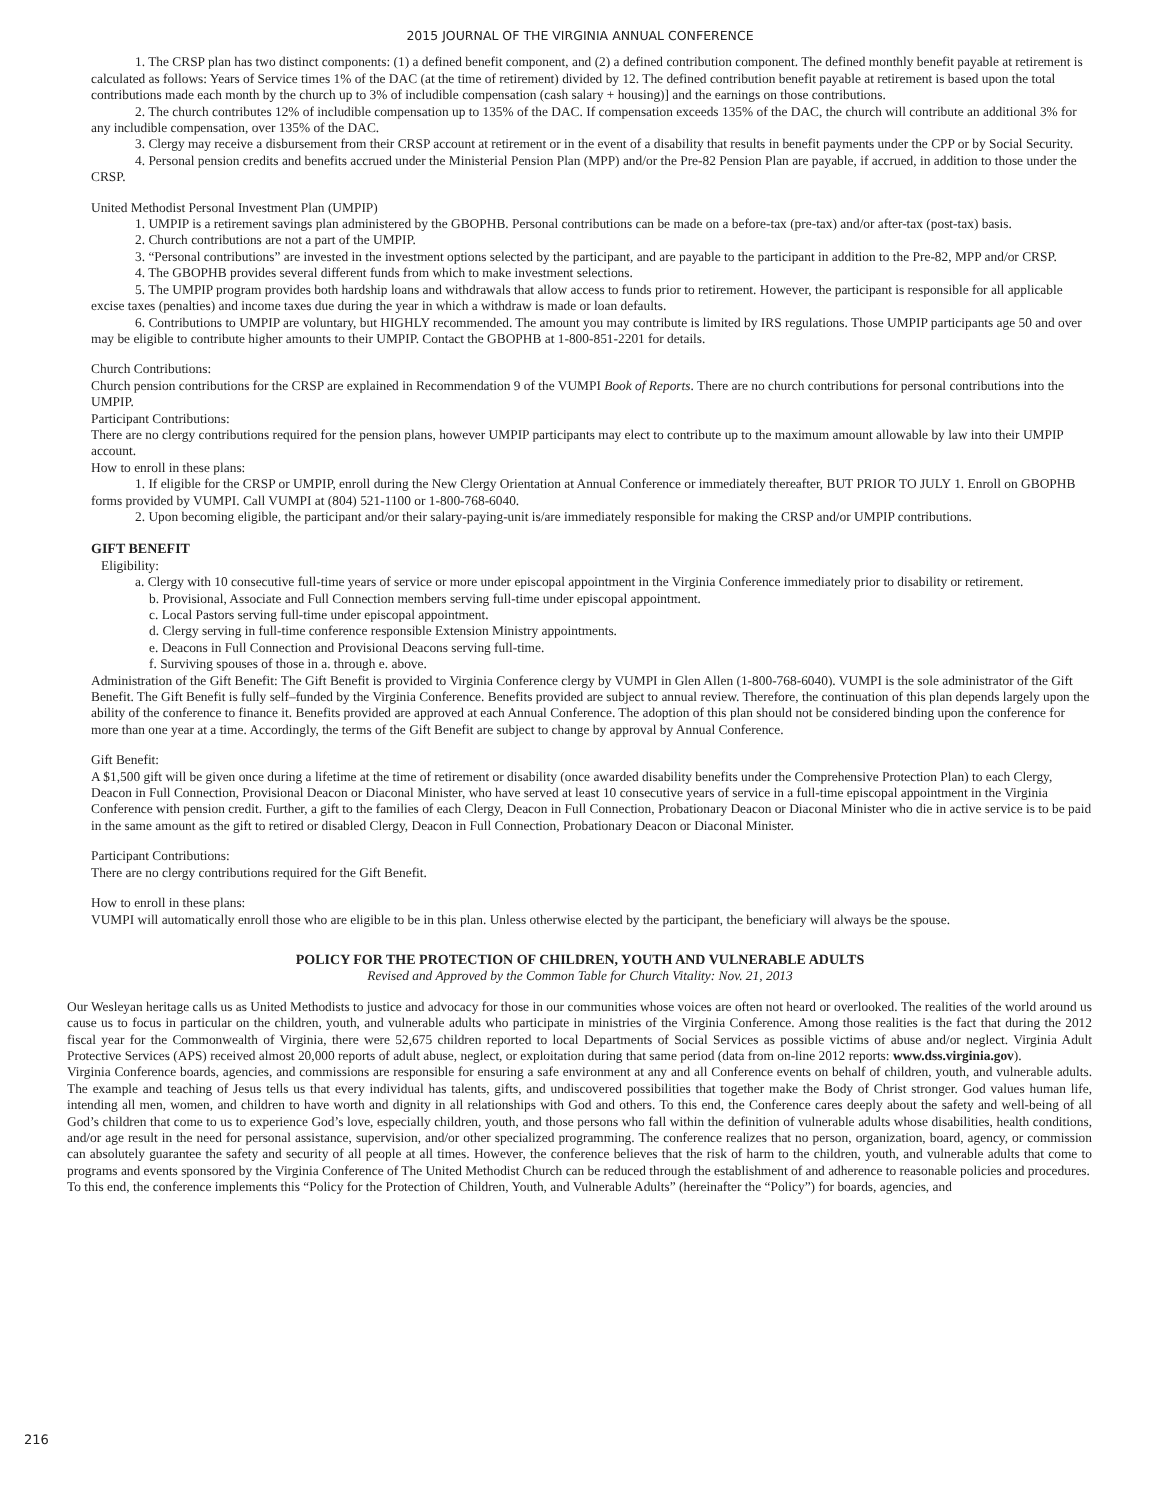2015 JOURNAL OF THE VIRGINIA ANNUAL CONFERENCE
1. The CRSP plan has two distinct components: (1) a defined benefit component, and (2) a defined contribution component. The defined monthly benefit payable at retirement is calculated as follows: Years of Service times 1% of the DAC (at the time of retirement) divided by 12. The defined contribution benefit payable at retirement is based upon the total contributions made each month by the church up to 3% of includible compensation (cash salary + housing)] and the earnings on those contributions.
2. The church contributes 12% of includible compensation up to 135% of the DAC. If compensation exceeds 135% of the DAC, the church will contribute an additional 3% for any includible compensation, over 135% of the DAC.
3. Clergy may receive a disbursement from their CRSP account at retirement or in the event of a disability that results in benefit payments under the CPP or by Social Security.
4. Personal pension credits and benefits accrued under the Ministerial Pension Plan (MPP) and/or the Pre-82 Pension Plan are payable, if accrued, in addition to those under the CRSP.
United Methodist Personal Investment Plan (UMPIP)
1. UMPIP is a retirement savings plan administered by the GBOPHB. Personal contributions can be made on a before-tax (pre-tax) and/or after-tax (post-tax) basis.
2. Church contributions are not a part of the UMPIP.
3. “Personal contributions” are invested in the investment options selected by the participant, and are payable to the participant in addition to the Pre-82, MPP and/or CRSP.
4. The GBOPHB provides several different funds from which to make investment selections.
5. The UMPIP program provides both hardship loans and withdrawals that allow access to funds prior to retirement. However, the participant is responsible for all applicable excise taxes (penalties) and income taxes due during the year in which a withdraw is made or loan defaults.
6. Contributions to UMPIP are voluntary, but HIGHLY recommended. The amount you may contribute is limited by IRS regulations. Those UMPIP participants age 50 and over may be eligible to contribute higher amounts to their UMPIP. Contact the GBOPHB at 1-800-851-2201 for details.
Church Contributions:
Church pension contributions for the CRSP are explained in Recommendation 9 of the VUMPI Book of Reports. There are no church contributions for personal contributions into the UMPIP.
Participant Contributions:
There are no clergy contributions required for the pension plans, however UMPIP participants may elect to contribute up to the maximum amount allowable by law into their UMPIP account.
How to enroll in these plans:
1. If eligible for the CRSP or UMPIP, enroll during the New Clergy Orientation at Annual Conference or immediately thereafter, BUT PRIOR TO JULY 1. Enroll on GBOPHB forms provided by VUMPI. Call VUMPI at (804) 521-1100 or 1-800-768-6040.
2. Upon becoming eligible, the participant and/or their salary-paying-unit is/are immediately responsible for making the CRSP and/or UMPIP contributions.
GIFT BENEFIT
Eligibility:
a. Clergy with 10 consecutive full-time years of service or more under episcopal appointment in the Virginia Conference immediately prior to disability or retirement.
b. Provisional, Associate and Full Connection members serving full-time under episcopal appointment.
c. Local Pastors serving full-time under episcopal appointment.
d. Clergy serving in full-time conference responsible Extension Ministry appointments.
e. Deacons in Full Connection and Provisional Deacons serving full-time.
f. Surviving spouses of those in a. through e. above.
Administration of the Gift Benefit: The Gift Benefit is provided to Virginia Conference clergy by VUMPI in Glen Allen (1-800-768-6040). VUMPI is the sole administrator of the Gift Benefit. The Gift Benefit is fully self–funded by the Virginia Conference. Benefits provided are subject to annual review. Therefore, the continuation of this plan depends largely upon the ability of the conference to finance it. Benefits provided are approved at each Annual Conference. The adoption of this plan should not be considered binding upon the conference for more than one year at a time. Accordingly, the terms of the Gift Benefit are subject to change by approval by Annual Conference.
Gift Benefit:
A $1,500 gift will be given once during a lifetime at the time of retirement or disability (once awarded disability benefits under the Comprehensive Protection Plan) to each Clergy, Deacon in Full Connection, Provisional Deacon or Diaconal Minister, who have served at least 10 consecutive years of service in a full-time episcopal appointment in the Virginia Conference with pension credit. Further, a gift to the families of each Clergy, Deacon in Full Connection, Probationary Deacon or Diaconal Minister who die in active service is to be paid in the same amount as the gift to retired or disabled Clergy, Deacon in Full Connection, Probationary Deacon or Diaconal Minister.
Participant Contributions:
There are no clergy contributions required for the Gift Benefit.
How to enroll in these plans:
VUMPI will automatically enroll those who are eligible to be in this plan. Unless otherwise elected by the participant, the beneficiary will always be the spouse.
POLICY FOR THE PROTECTION OF CHILDREN, YOUTH AND VULNERABLE ADULTS
Revised and Approved by the Common Table for Church Vitality: Nov. 21, 2013
Our Wesleyan heritage calls us as United Methodists to justice and advocacy for those in our communities whose voices are often not heard or overlooked. The realities of the world around us cause us to focus in particular on the children, youth, and vulnerable adults who participate in ministries of the Virginia Conference. Among those realities is the fact that during the 2012 fiscal year for the Commonwealth of Virginia, there were 52,675 children reported to local Departments of Social Services as possible victims of abuse and/or neglect. Virginia Adult Protective Services (APS) received almost 20,000 reports of adult abuse, neglect, or exploitation during that same period (data from on-line 2012 reports: www.dss.virginia.gov).
Virginia Conference boards, agencies, and commissions are responsible for ensuring a safe environment at any and all Conference events on behalf of children, youth, and vulnerable adults. The example and teaching of Jesus tells us that every individual has talents, gifts, and undiscovered possibilities that together make the Body of Christ stronger. God values human life, intending all men, women, and children to have worth and dignity in all relationships with God and others. To this end, the Conference cares deeply about the safety and well-being of all God’s children that come to us to experience God’s love, especially children, youth, and those persons who fall within the definition of vulnerable adults whose disabilities, health conditions, and/or age result in the need for personal assistance, supervision, and/or other specialized programming. The conference realizes that no person, organization, board, agency, or commission can absolutely guarantee the safety and security of all people at all times. However, the conference believes that the risk of harm to the children, youth, and vulnerable adults that come to programs and events sponsored by the Virginia Conference of The United Methodist Church can be reduced through the establishment of and adherence to reasonable policies and procedures.
To this end, the conference implements this “Policy for the Protection of Children, Youth, and Vulnerable Adults” (hereinafter the “Policy”) for boards, agencies, and
216